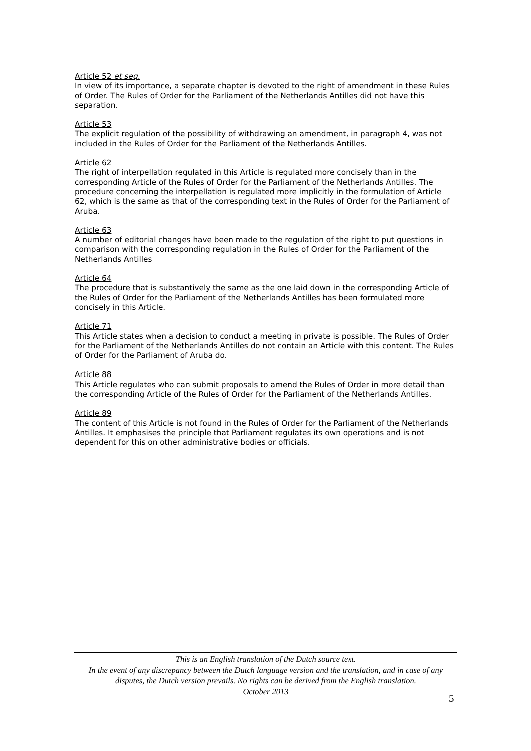Article 52 et seq.
In view of its importance, a separate chapter is devoted to the right of amendment in these Rules of Order. The Rules of Order for the Parliament of the Netherlands Antilles did not have this separation.
Article 53
The explicit regulation of the possibility of withdrawing an amendment, in paragraph 4, was not included in the Rules of Order for the Parliament of the Netherlands Antilles.
Article 62
The right of interpellation regulated in this Article is regulated more concisely than in the corresponding Article of the Rules of Order for the Parliament of the Netherlands Antilles. The procedure concerning the interpellation is regulated more implicitly in the formulation of Article 62, which is the same as that of the corresponding text in the Rules of Order for the Parliament of Aruba.
Article 63
A number of editorial changes have been made to the regulation of the right to put questions in comparison with the corresponding regulation in the Rules of Order for the Parliament of the Netherlands Antilles
Article 64
The procedure that is substantively the same as the one laid down in the corresponding Article of the Rules of Order for the Parliament of the Netherlands Antilles has been formulated more concisely in this Article.
Article 71
This Article states when a decision to conduct a meeting in private is possible. The Rules of Order for the Parliament of the Netherlands Antilles do not contain an Article with this content. The Rules of Order for the Parliament of Aruba do.
Article 88
This Article regulates who can submit proposals to amend the Rules of Order in more detail than the corresponding Article of the Rules of Order for the Parliament of the Netherlands Antilles.
Article 89
The content of this Article is not found in the Rules of Order for the Parliament of the Netherlands Antilles. It emphasises the principle that Parliament regulates its own operations and is not dependent for this on other administrative bodies or officials.
This is an English translation of the Dutch source text.
In the event of any discrepancy between the Dutch language version and the translation, and in case of any disputes, the Dutch version prevails. No rights can be derived from the English translation.
October 2013
5